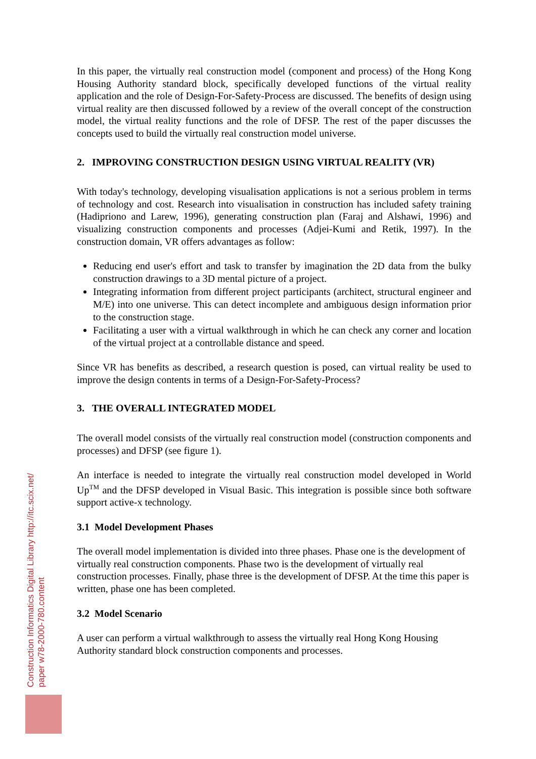In this paper, the virtually real construction model (component and process) of the Hong Kong Housing Authority standard block, specifically developed functions of the virtual reality application and the role of Design-For-Safety-Process are discussed. The benefits of design using virtual reality are then discussed followed by a review of the overall concept of the construction model, the virtual reality functions and the role of DFSP. The rest of the paper discusses the concepts used to build the virtually real construction model universe.
2. IMPROVING CONSTRUCTION DESIGN USING VIRTUAL REALITY (VR)
With today's technology, developing visualisation applications is not a serious problem in terms of technology and cost. Research into visualisation in construction has included safety training (Hadipriono and Larew, 1996), generating construction plan (Faraj and Alshawi, 1996) and visualizing construction components and processes (Adjei-Kumi and Retik, 1997). In the construction domain, VR offers advantages as follow:
Reducing end user's effort and task to transfer by imagination the 2D data from the bulky construction drawings to a 3D mental picture of a project.
Integrating information from different project participants (architect, structural engineer and M/E) into one universe. This can detect incomplete and ambiguous design information prior to the construction stage.
Facilitating a user with a virtual walkthrough in which he can check any corner and location of the virtual project at a controllable distance and speed.
Since VR has benefits as described, a research question is posed, can virtual reality be used to improve the design contents in terms of a Design-For-Safety-Process?
3. THE OVERALL INTEGRATED MODEL
The overall model consists of the virtually real construction model (construction components and processes) and DFSP (see figure 1).
An interface is needed to integrate the virtually real construction model developed in World Up<sup>TM</sup> and the DFSP developed in Visual Basic. This integration is possible since both software support active-x technology.
3.1 Model Development Phases
The overall model implementation is divided into three phases. Phase one is the development of virtually real construction components. Phase two is the development of virtually real construction processes. Finally, phase three is the development of DFSP. At the time this paper is written, phase one has been completed.
3.2 Model Scenario
A user can perform a virtual walkthrough to assess the virtually real Hong Kong Housing Authority standard block construction components and processes.
Construction Informatics Digital Library http://itc.scix.net/
paper w78-2000-780.content